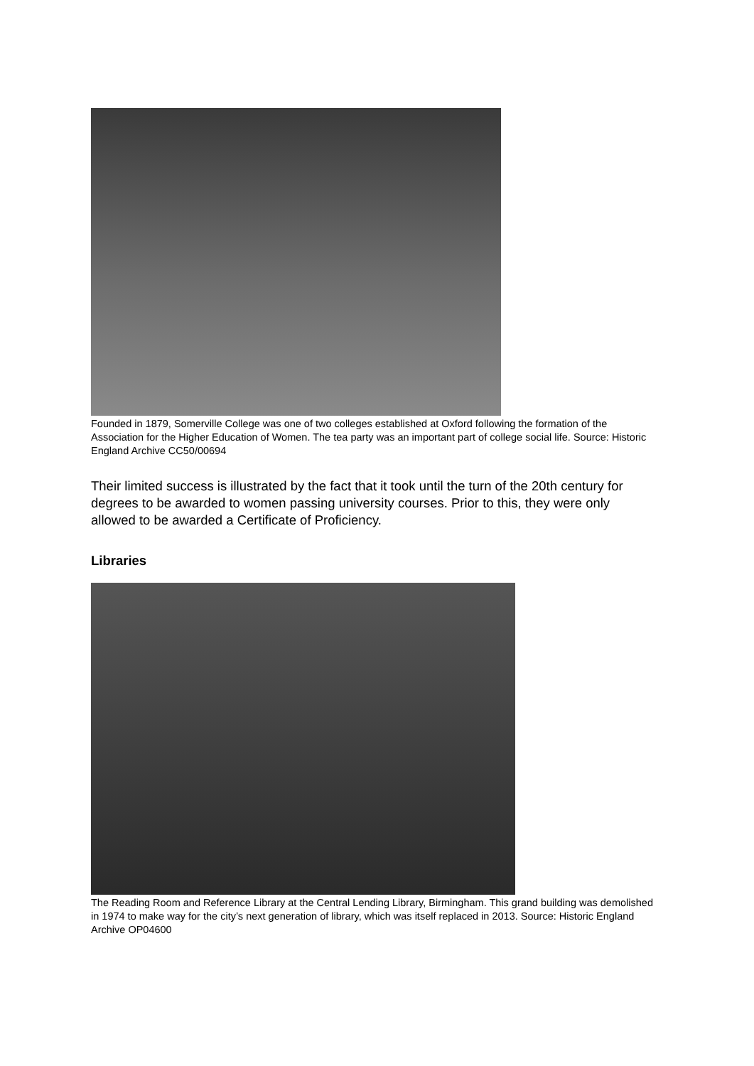Founded in 1879, Somerville College was one of two colleges established at Oxford following the formation of the Association for the Higher Education of Women. The tea party was an important part of college social life. Source: Historic England Archive CC50/00694
Their limited success is illustrated by the fact that it took until the turn of the 20th century for degrees to be awarded to women passing university courses. Prior to this, they were only allowed to be awarded a Certificate of Proficiency.
Libraries
The Reading Room and Reference Library at the Central Lending Library, Birmingham. This grand building was demolished in 1974 to make way for the city’s next generation of library, which was itself replaced in 2013. Source: Historic England Archive OP04600